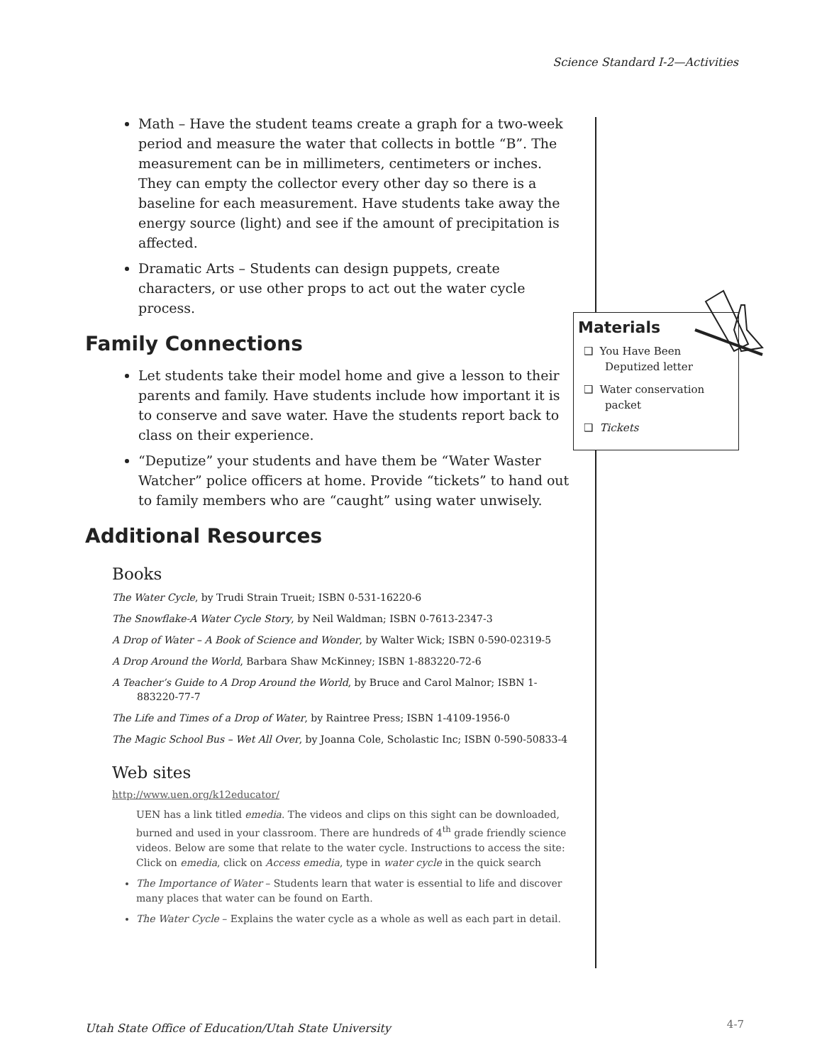Science Standard I-2—Activities
Math – Have the student teams create a graph for a two-week period and measure the water that collects in bottle “B”. The measurement can be in millimeters, centimeters or inches. They can empty the collector every other day so there is a baseline for each measurement. Have students take away the energy source (light) and see if the amount of precipitation is affected.
Dramatic Arts – Students can design puppets, create characters, or use other props to act out the water cycle process.
Family Connections
Let students take their model home and give a lesson to their parents and family. Have students include how important it is to conserve and save water. Have the students report back to class on their experience.
“Deputize” your students and have them be “Water Waster Watcher” police officers at home. Provide “tickets” to hand out to family members who are “caught” using water unwisely.
Additional Resources
Books
The Water Cycle, by Trudi Strain Trueit; ISBN 0-531-16220-6
The Snowflake-A Water Cycle Story, by Neil Waldman; ISBN 0-7613-2347-3
A Drop of Water – A Book of Science and Wonder, by Walter Wick; ISBN 0-590-02319-5
A Drop Around the World, Barbara Shaw McKinney; ISBN 1-883220-72-6
A Teacher’s Guide to A Drop Around the World, by Bruce and Carol Malnor; ISBN 1-883220-77-7
The Life and Times of a Drop of Water, by Raintree Press; ISBN 1-4109-1956-0
The Magic School Bus – Wet All Over, by Joanna Cole, Scholastic Inc; ISBN 0-590-50833-4
Web sites
http://www.uen.org/k12educator/
UEN has a link titled emedia. The videos and clips on this sight can be downloaded, burned and used in your classroom. There are hundreds of 4<sup>th</sup> grade friendly science videos. Below are some that relate to the water cycle. Instructions to access the site: Click on emedia, click on Access emedia, type in water cycle in the quick search
The Importance of Water – Students learn that water is essential to life and discover many places that water can be found on Earth.
The Water Cycle – Explains the water cycle as a whole as well as each part in detail.
Materials
❑ You Have Been Deputized letter
❑ Water conservation packet
❑ Tickets
Utah State Office of Education/Utah State University
4-7